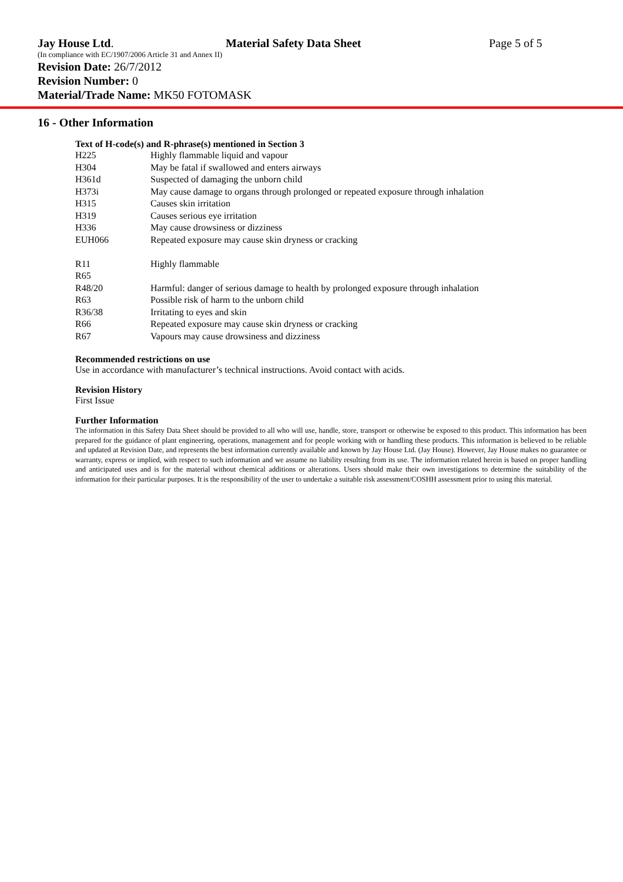Jay House Ltd. Material Safety Data Sheet Page 5 of 5
(In compliance with EC/1907/2006 Article 31 and Annex II)
Revision Date: 26/7/2012
Revision Number: 0
Material/Trade Name: MK50 FOTOMASK
16 - Other Information
Text of H-code(s) and R-phrase(s) mentioned in Section 3
| H225 | Highly flammable liquid and vapour |
| H304 | May be fatal if swallowed and enters airways |
| H361d | Suspected of damaging the unborn child |
| H373i | May cause damage to organs through prolonged or repeated exposure through inhalation |
| H315 | Causes skin irritation |
| H319 | Causes serious eye irritation |
| H336 | May cause drowsiness or dizziness |
| EUH066 | Repeated exposure may cause skin dryness or cracking |
| R11 | Highly flammable |
| R65 | |
| R48/20 | Harmful: danger of serious damage to health by prolonged exposure through inhalation |
| R63 | Possible risk of harm to the unborn child |
| R36/38 | Irritating to eyes and skin |
| R66 | Repeated exposure may cause skin dryness or cracking |
| R67 | Vapours may cause drowsiness and dizziness |
Recommended restrictions on use
Use in accordance with manufacturer’s technical instructions. Avoid contact with acids.
Revision History
First Issue
Further Information
The information in this Safety Data Sheet should be provided to all who will use, handle, store, transport or otherwise be exposed to this product. This information has been prepared for the guidance of plant engineering, operations, management and for people working with or handling these products. This information is believed to be reliable and updated at Revision Date, and represents the best information currently available and known by Jay House Ltd. (Jay House). However, Jay House makes no guarantee or warranty, express or implied, with respect to such information and we assume no liability resulting from its use. The information related herein is based on proper handling and anticipated uses and is for the material without chemical additions or alterations. Users should make their own investigations to determine the suitability of the information for their particular purposes. It is the responsibility of the user to undertake a suitable risk assessment/COSHH assessment prior to using this material.